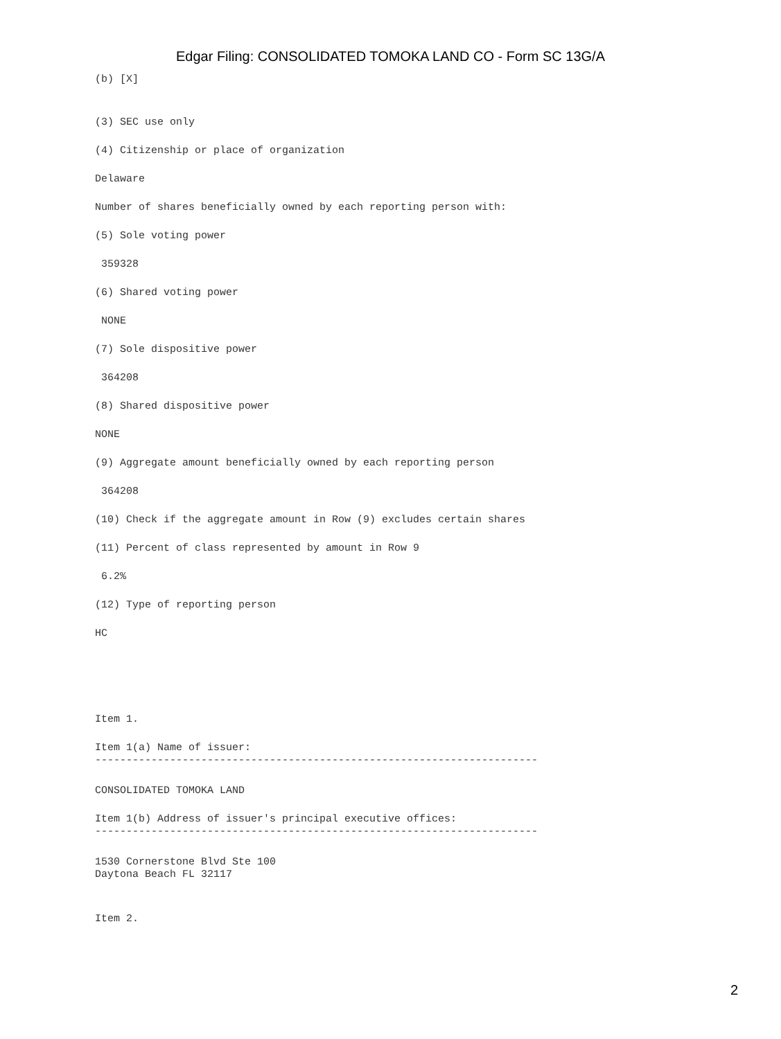Edgar Filing: CONSOLIDATED TOMOKA LAND CO - Form SC 13G/A
(b) [X]
(3) SEC use only
(4) Citizenship or place of organization
Delaware
Number of shares beneficially owned by each reporting person with:
(5) Sole voting power
359328
(6) Shared voting power
NONE
(7) Sole dispositive power
364208
(8) Shared dispositive power
NONE
(9) Aggregate amount beneficially owned by each reporting person
364208
(10) Check if the aggregate amount in Row (9) excludes certain shares
(11) Percent of class represented by amount in Row 9
6.2%
(12) Type of reporting person
HC
Item 1.
Item 1(a) Name of issuer: -----------------------------------------------------------------------
CONSOLIDATED TOMOKA LAND
Item 1(b) Address of issuer's principal executive offices: -----------------------------------------------------------------------
1530 Cornerstone Blvd Ste 100 Daytona Beach FL 32117
Item 2.
2